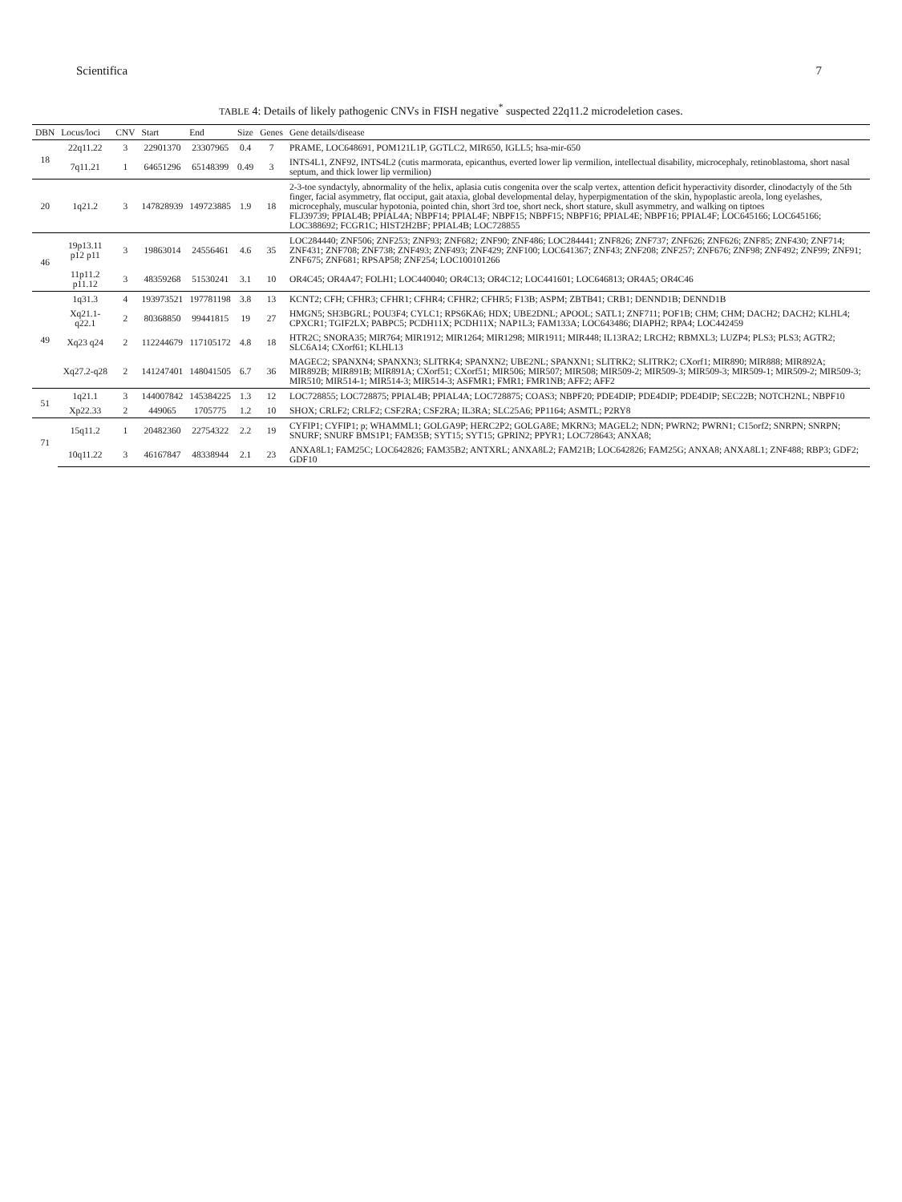Scientifica 7
TABLE 4: Details of likely pathogenic CNVs in FISH negative<sup>*</sup> suspected 22q11.2 microdeletion cases.
| DBN | Locus/loci | CNV | Start | End | Size | Genes | Gene details/disease |
| --- | --- | --- | --- | --- | --- | --- | --- |
| 18 | 22q11.22 | 3 | 22901370 | 23307965 | 0.4 | 7 | PRAME, LOC648691, POM121L1P, GGTLC2, MIR650, IGLL5; hsa-mir-650 |
| | 7q11.21 | 1 | 64651296 | 65148399 | 0.49 | 3 | INTS4L1, ZNF92, INTS4L2 (cutis marmorata, epicanthus, everted lower lip vermilion, intellectual disability, microcephaly, retinoblastoma, short nasal septum, and thick lower lip vermilion) |
| 20 | 1q21.2 | 3 | 147828939 | 149723885 | 1.9 | 18 | 2-3-toe syndactyly, abnormality of the helix, aplasia cutis congenita over the scalp vertex, attention deficit hyperactivity disorder, clinodactyly of the 5th finger, facial asymmetry, flat occiput, gait ataxia, global developmental delay, hyperpigmentation of the skin, hypoplastic areola, long eyelashes, microcephaly, muscular hypotonia, pointed chin, short 3rd toe, short neck, short stature, skull asymmetry, and walking on tiptoes FLJ39739; PPIAL4B; PPIAL4A; NBPF14; PPIAL4F; NBPF15; NBPF15; NBPF16; PPIAL4E; NBPF16; PPIAL4F; LOC645166; LOC645166; LOC388692; FCGR1C; HIST2H2BF; PPIAL4B; LOC728855 |
| 46 | 19p13.11 p12 p11 | 3 | 19863014 | 24556461 | 4.6 | 35 | LOC284440; ZNF506; ZNF253; ZNF93; ZNF682; ZNF90; ZNF486; LOC284441; ZNF826; ZNF737; ZNF626; ZNF626; ZNF85; ZNF430; ZNF714; ZNF431; ZNF708; ZNF738; ZNF493; ZNF493; ZNF429; ZNF100; LOC641367; ZNF43; ZNF208; ZNF257; ZNF676; ZNF98; ZNF492; ZNF99; ZNF91; ZNF675; ZNF681; RPSAP58; ZNF254; LOC100101266 |
| | 11p11.2 p11.12 | 3 | 48359268 | 51530241 | 3.1 | 10 | OR4C45; OR4A47; FOLH1; LOC440040; OR4C13; OR4C12; LOC441601; LOC646813; OR4A5; OR4C46 |
| 49 | 1q31.3 | 4 | 193973521 | 197781198 | 3.8 | 13 | KCNT2; CFH; CFHR3; CFHR1; CFHR4; CFHR2; CFHR5; F13B; ASPM; ZBTB41; CRB1; DENND1B; DENND1B |
| | Xq21.1-q22.1 | 2 | 80368850 | 99441815 | 19 | 27 | HMGN5; SH3BGRL; POU3F4; CYLC1; RPS6KA6; HDX; UBE2DNL; APOOL; SATL1; ZNF711; POF1B; CHM; CHM; DACH2; DACH2; KLHL4; CPXCR1; TGIF2LX; PABPC5; PCDH11X; PCDH11X; NAP1L3; FAM133A; LOC643486; DIAPH2; RPA4; LOC442459 |
| | Xq23 q24 | 2 | 112244679 | 117105172 | 4.8 | 18 | HTR2C; SNORA35; MIR764; MIR1912; MIR1264; MIR1298; MIR1911; MIR448; IL13RA2; LRCH2; RBMXL3; LUZP4; PLS3; PLS3; AGTR2; SLC6A14; CXorf61; KLHL13 |
| | Xq27.2-q28 | 2 | 141247401 | 148041505 | 6.7 | 36 | MAGEC2; SPANXN4; SPANXN3; SLITRK4; SPANXN2; UBE2NL; SPANXN1; SLITRK2; SLITRK2; CXorf1; MIR890; MIR888; MIR892A; MIR892B; MIR891B; MIR891A; CXorf51; CXorf51; MIR506; MIR507; MIR508; MIR509-2; MIR509-3; MIR509-3; MIR509-1; MIR509-2; MIR509-3; MIR510; MIR514-1; MIR514-3; MIR514-3; ASFMR1; FMR1; FMR1NB; AFF2; AFF2 |
| 51 | 1q21.1 | 3 | 144007842 | 145384225 | 1.3 | 12 | LOC728855; LOC728875; PPIAL4B; PPIAL4A; LOC728875; COAS3; NBPF20; PDE4DIP; PDE4DIP; PDE4DIP; SEC22B; NOTCH2NL; NBPF10 |
| | Xp22.33 | 2 | 449065 | 1705775 | 1.2 | 10 | SHOX; CRLF2; CRLF2; CSF2RA; CSF2RA; IL3RA; SLC25A6; PP1164; ASMTL; P2RY8 |
| 71 | 15q11.2 | 1 | 20482360 | 22754322 | 2.2 | 19 | CYFIP1; CYFIP1; p; WHAMML1; GOLGA9P; HERC2P2; GOLGA8E; MKRN3; MAGEL2; NDN; PWRN2; PWRN1; C15orf2; SNRPN; SNRPN; SNURF; SNURF BMS1P1; FAM35B; SYT15; SYT15; GPRIN2; PPYR1; LOC728643; ANXA8; |
| | 10q11.22 | 3 | 46167847 | 48338944 | 2.1 | 23 | ANXA8L1; FAM25C; LOC642826; FAM35B2; ANTXRL; ANXA8L2; FAM21B; LOC642826; FAM25G; ANXA8; ANXA8L1; ZNF488; RBP3; GDF2; GDF10 |